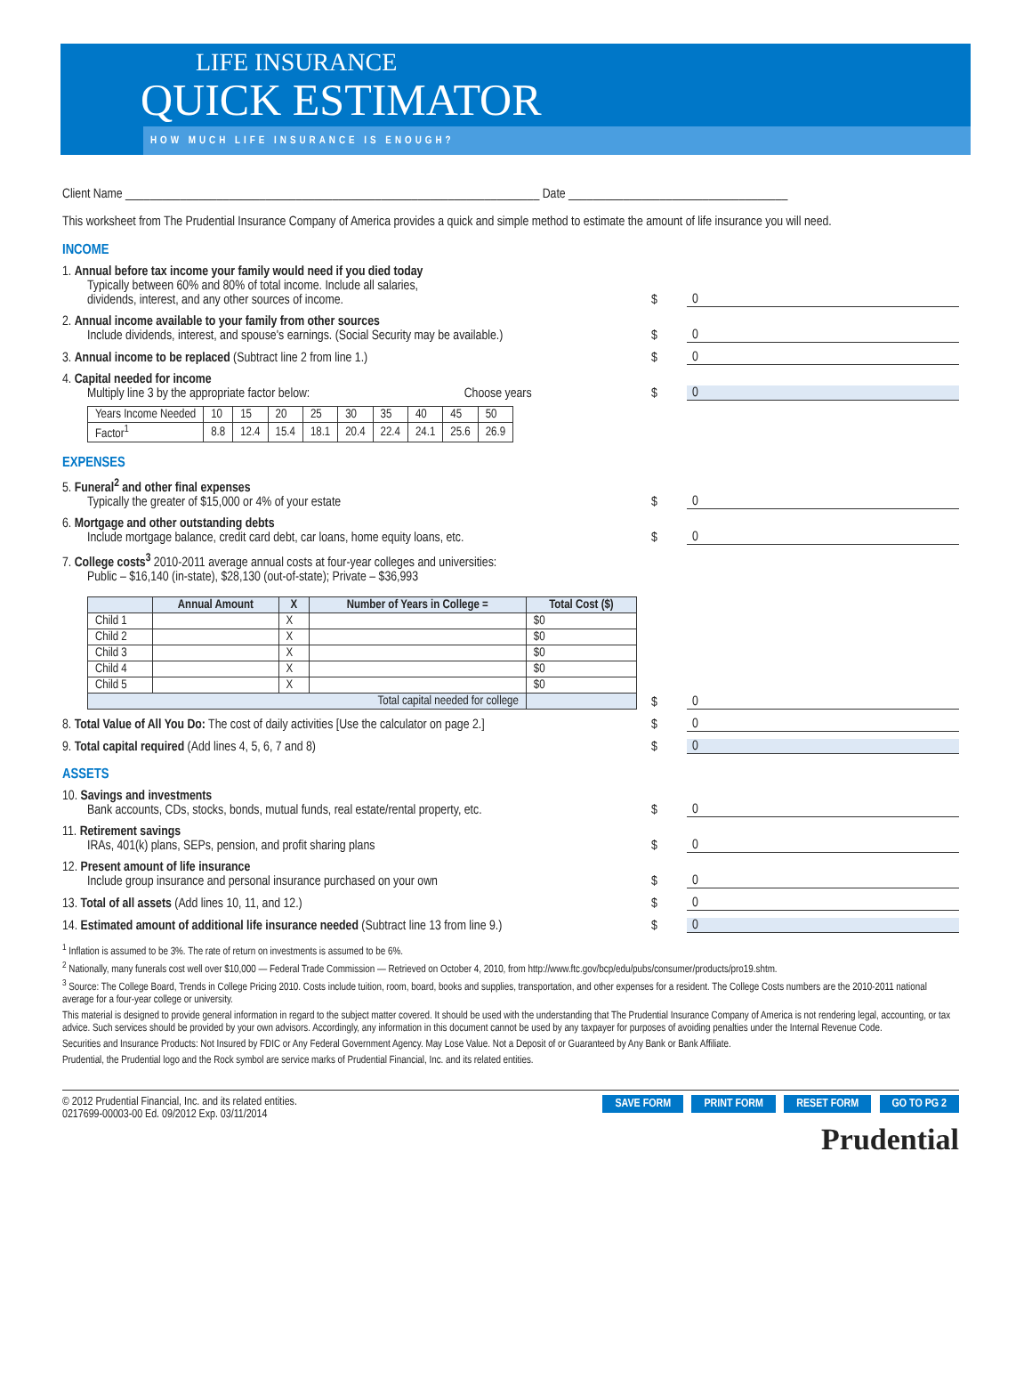LIFE INSURANCE
QUICK ESTIMATOR
HOW MUCH LIFE INSURANCE IS ENOUGH?
Client Name ____________________________________________________________________ Date ____________________________________
This worksheet from The Prudential Insurance Company of America provides a quick and simple method to estimate the amount of life insurance you will need.
INCOME
1. Annual before tax income your family would need if you died today
Typically between 60% and 80% of total income. Include all salaries,
dividends, interest, and any other sources of income.
$
0
2. Annual income available to your family from other sources
Include dividends, interest, and spouse's earnings. (Social Security may be available.)
$
0
3. Annual income to be replaced (Subtract line 2 from line 1.)
$
0
4. Capital needed for income
Multiply line 3 by the appropriate factor below: Choose years
$
0
| Years Income Needed | 10 | 15 | 20 | 25 | 30 | 35 | 40 | 45 | 50 |
| Factor<sup>1</sup> | 8.8 | 12.4 | 15.4 | 18.1 | 20.4 | 22.4 | 24.1 | 25.6 | 26.9 |
EXPENSES
5. Funeral<sup>2</sup> and other final expenses
Typically the greater of $15,000 or 4% of your estate
$
0
6. Mortgage and other outstanding debts
Include mortgage balance, credit card debt, car loans, home equity loans, etc.
$
0
7. College costs<sup>3</sup> 2010-2011 average annual costs at four-year colleges and universities:
Public – $16,140 (in-state), $28,130 (out-of-state); Private – $36,993
| | Annual Amount | X | Number of Years in College = | Total Cost ($) |
| --- | --- | --- | --- | --- |
| Child 1 | | X | | $0 |
| Child 2 | | X | | $0 |
| Child 3 | | X | | $0 |
| Child 4 | | X | | $0 |
| Child 5 | | X | | $0 |
| Total capital needed for college | | | | |
$
0
8. Total Value of All You Do: The cost of daily activities [Use the calculator on page 2.]
$
0
9. Total capital required (Add lines 4, 5, 6, 7 and 8)
$
0
ASSETS
10. Savings and investments
Bank accounts, CDs, stocks, bonds, mutual funds, real estate/rental property, etc.
$
0
11. Retirement savings
IRAs, 401(k) plans, SEPs, pension, and profit sharing plans
$
0
12. Present amount of life insurance
Include group insurance and personal insurance purchased on your own
$
0
13. Total of all assets (Add lines 10, 11, and 12.)
$
0
14. Estimated amount of additional life insurance needed (Subtract line 13 from line 9.)
$
0
<sup>1</sup> Inflation is assumed to be 3%. The rate of return on investments is assumed to be 6%.
<sup>2</sup> Nationally, many funerals cost well over $10,000 — Federal Trade Commission — Retrieved on October 4, 2010, from http://www.ftc.gov/bcp/edu/pubs/consumer/products/pro19.shtm.
<sup>3</sup> Source: The College Board, Trends in College Pricing 2010. Costs include tuition, room, board, books and supplies, transportation, and other expenses for a resident. The College Costs numbers are the 2010-2011 national average for a four-year college or university.
This material is designed to provide general information in regard to the subject matter covered. It should be used with the understanding that The Prudential Insurance Company of America is not rendering legal, accounting, or tax advice. Such services should be provided by your own advisors. Accordingly, any information in this document cannot be used by any taxpayer for purposes of avoiding penalties under the Internal Revenue Code.
Securities and Insurance Products: Not Insured by FDIC or Any Federal Government Agency. May Lose Value. Not a Deposit of or Guaranteed by Any Bank or Bank Affiliate.
Prudential, the Prudential logo and the Rock symbol are service marks of Prudential Financial, Inc. and its related entities.
© 2012 Prudential Financial, Inc. and its related entities.
0217699-00003-00 Ed. 09/2012 Exp. 03/11/2014
SAVE FORM PRINT FORM RESET FORM GO TO PG 2
Prudential